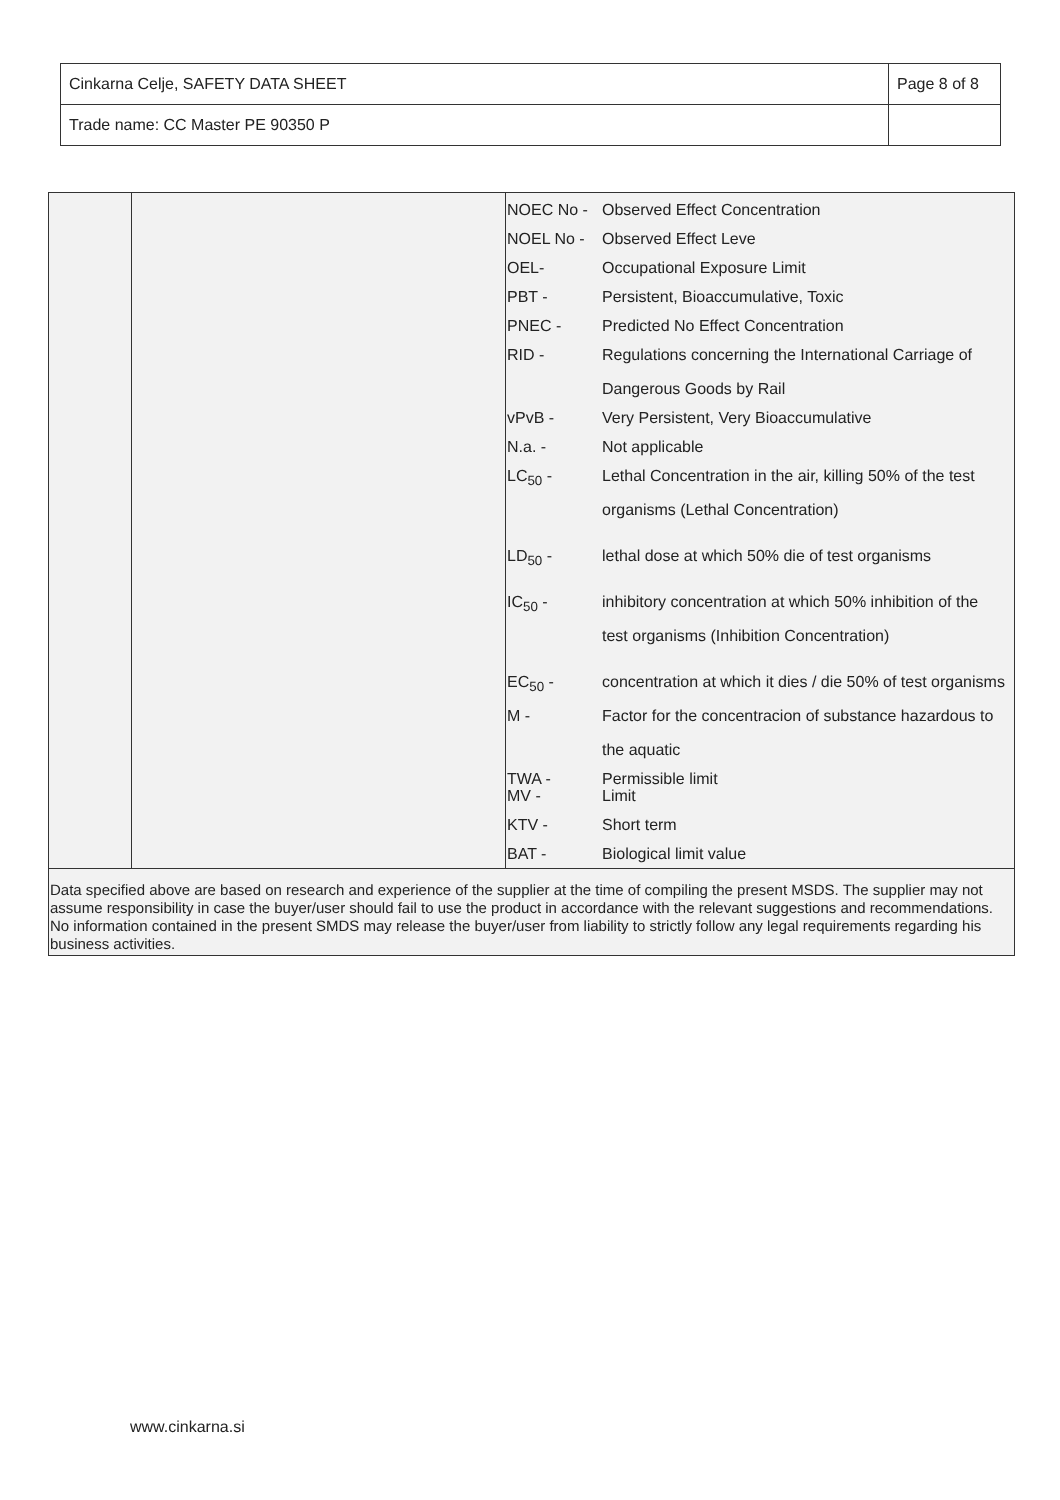| Cinkarna Celje, SAFETY DATA SHEET | Page 8 of 8 |
| Trade name: CC Master PE 90350 P | |
| NOEC No - | Observed Effect Concentration |
| NOEL No - | Observed Effect Leve |
| OEL- | Occupational Exposure Limit |
| PBT - | Persistent, Bioaccumulative, Toxic |
| PNEC - | Predicted No Effect Concentration |
| RID - | Regulations concerning the International Carriage of Dangerous Goods by Rail |
| vPvB - | Very Persistent, Very Bioaccumulative |
| N.a. - | Not applicable |
| LC<sub>50</sub> - | Lethal Concentration in the air, killing 50% of the test organisms (Lethal Concentration) |
| LD<sub>50</sub> - | lethal dose at which 50% die of test organisms |
| IC<sub>50</sub> - | inhibitory concentration at which 50% inhibition of the test organisms (Inhibition Concentration) |
| EC<sub>50</sub> - | concentration at which it dies / die 50% of test organisms |
| M - | Factor for the concentracion of substance hazardous to the aquatic |
| TWA - MV - | Permissible limit Limit |
| KTV - | Short term |
| BAT - | Biological limit value |
Data specified above are based on research and experience of the supplier at the time of compiling the present MSDS. The supplier may not assume responsibility in case the buyer/user should fail to use the product in accordance with the relevant suggestions and recommendations. No information contained in the present SMDS may release the buyer/user from liability to strictly follow any legal requirements regarding his business activities.
www.cinkarna.si